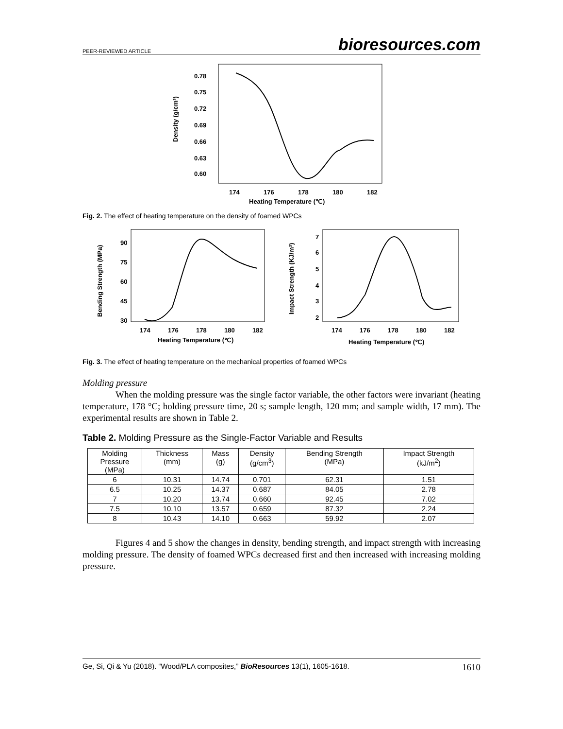PEER-REVIEWED ARTICLE bioresources.com
0.78
0.75
0.72
0.69
0.66
0.63
0.60
174
176
178
180
182
Heating Temperature (℃)
Density (g/cm³)
Fig. 2. The effect of heating temperature on the density of foamed WPCs
90
75
60
45
30
174
176
178
180
182
Heating Temperature (℃)
Bending Strength (MPa)
7
6
5
4
3
2
174
176
178
180
182
Heating Temperature (℃)
Impact Strength (KJ/m²)
Fig. 3. The effect of heating temperature on the mechanical properties of foamed WPCs
Molding pressure
When the molding pressure was the single factor variable, the other factors were invariant (heating temperature, 178 °C; holding pressure time, 20 s; sample length, 120 mm; and sample width, 17 mm). The experimental results are shown in Table 2.
Table 2. Molding Pressure as the Single-Factor Variable and Results
| Molding Pressure (MPa) | Thickness (mm) | Mass (g) | Density (g/cm<sup>3</sup>) | Bending Strength (MPa) | Impact Strength (kJ/m<sup>2</sup>) |
| 6 | 10.31 | 14.74 | 0.701 | 62.31 | 1.51 |
| 6.5 | 10.25 | 14.37 | 0.687 | 84.05 | 2.78 |
| 7 | 10.20 | 13.74 | 0.660 | 92.45 | 7.02 |
| 7.5 | 10.10 | 13.57 | 0.659 | 87.32 | 2.24 |
| 8 | 10.43 | 14.10 | 0.663 | 59.92 | 2.07 |
Figures 4 and 5 show the changes in density, bending strength, and impact strength with increasing molding pressure. The density of foamed WPCs decreased first and then increased with increasing molding pressure.
Ge, Si, Qi & Yu (2018). “Wood/PLA composites,” BioResources 13(1), 1605-1618. 1610